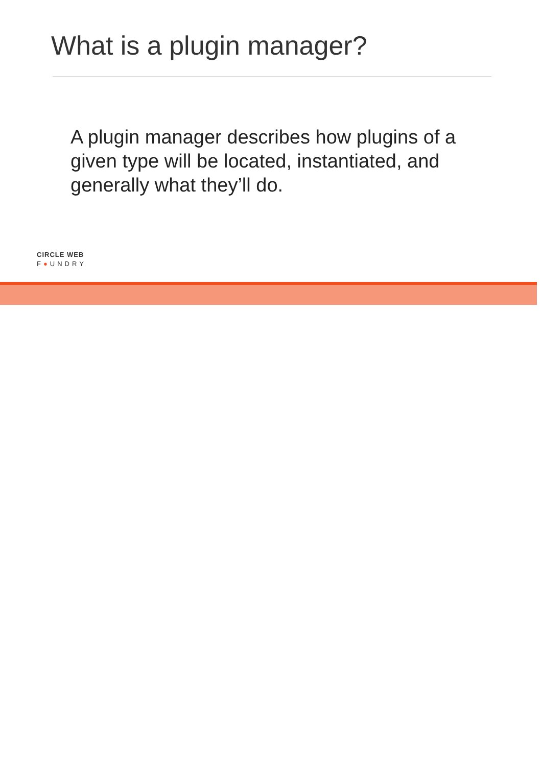What is a plugin manager?
A plugin manager describes how plugins of a given type will be located, instantiated, and generally what they’ll do.
CIRCLE WEB
F●UNDRY